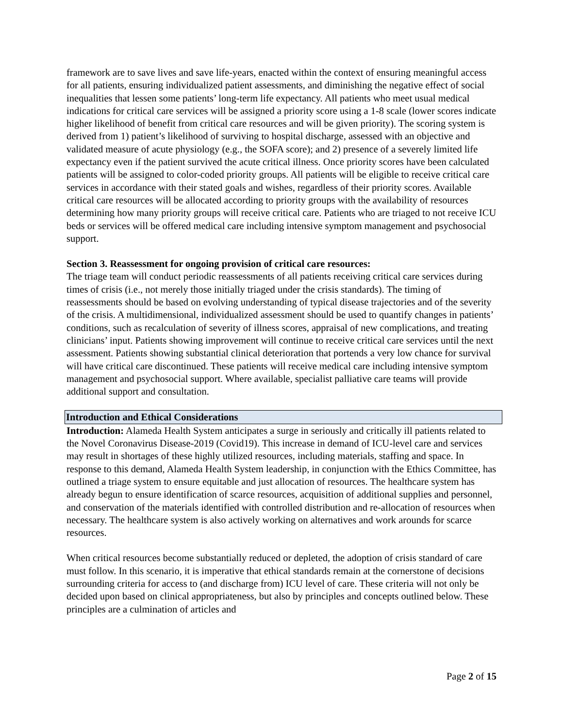framework are to save lives and save life-years, enacted within the context of ensuring meaningful access for all patients, ensuring individualized patient assessments, and diminishing the negative effect of social inequalities that lessen some patients’ long-term life expectancy. All patients who meet usual medical indications for critical care services will be assigned a priority score using a 1-8 scale (lower scores indicate higher likelihood of benefit from critical care resources and will be given priority). The scoring system is derived from 1) patient’s likelihood of surviving to hospital discharge, assessed with an objective and validated measure of acute physiology (e.g., the SOFA score); and 2) presence of a severely limited life expectancy even if the patient survived the acute critical illness. Once priority scores have been calculated patients will be assigned to color-coded priority groups. All patients will be eligible to receive critical care services in accordance with their stated goals and wishes, regardless of their priority scores. Available critical care resources will be allocated according to priority groups with the availability of resources determining how many priority groups will receive critical care. Patients who are triaged to not receive ICU beds or services will be offered medical care including intensive symptom management and psychosocial support.
Section 3. Reassessment for ongoing provision of critical care resources:
The triage team will conduct periodic reassessments of all patients receiving critical care services during times of crisis (i.e., not merely those initially triaged under the crisis standards). The timing of reassessments should be based on evolving understanding of typical disease trajectories and of the severity of the crisis. A multidimensional, individualized assessment should be used to quantify changes in patients’ conditions, such as recalculation of severity of illness scores, appraisal of new complications, and treating clinicians’ input. Patients showing improvement will continue to receive critical care services until the next assessment. Patients showing substantial clinical deterioration that portends a very low chance for survival will have critical care discontinued. These patients will receive medical care including intensive symptom management and psychosocial support. Where available, specialist palliative care teams will provide additional support and consultation.
Introduction and Ethical Considerations
Introduction: Alameda Health System anticipates a surge in seriously and critically ill patients related to the Novel Coronavirus Disease-2019 (Covid19). This increase in demand of ICU-level care and services may result in shortages of these highly utilized resources, including materials, staffing and space. In response to this demand, Alameda Health System leadership, in conjunction with the Ethics Committee, has outlined a triage system to ensure equitable and just allocation of resources. The healthcare system has already begun to ensure identification of scarce resources, acquisition of additional supplies and personnel, and conservation of the materials identified with controlled distribution and re-allocation of resources when necessary. The healthcare system is also actively working on alternatives and work arounds for scarce resources.
When critical resources become substantially reduced or depleted, the adoption of crisis standard of care must follow. In this scenario, it is imperative that ethical standards remain at the cornerstone of decisions surrounding criteria for access to (and discharge from) ICU level of care. These criteria will not only be decided upon based on clinical appropriateness, but also by principles and concepts outlined below. These principles are a culmination of articles and
Page 2 of 15